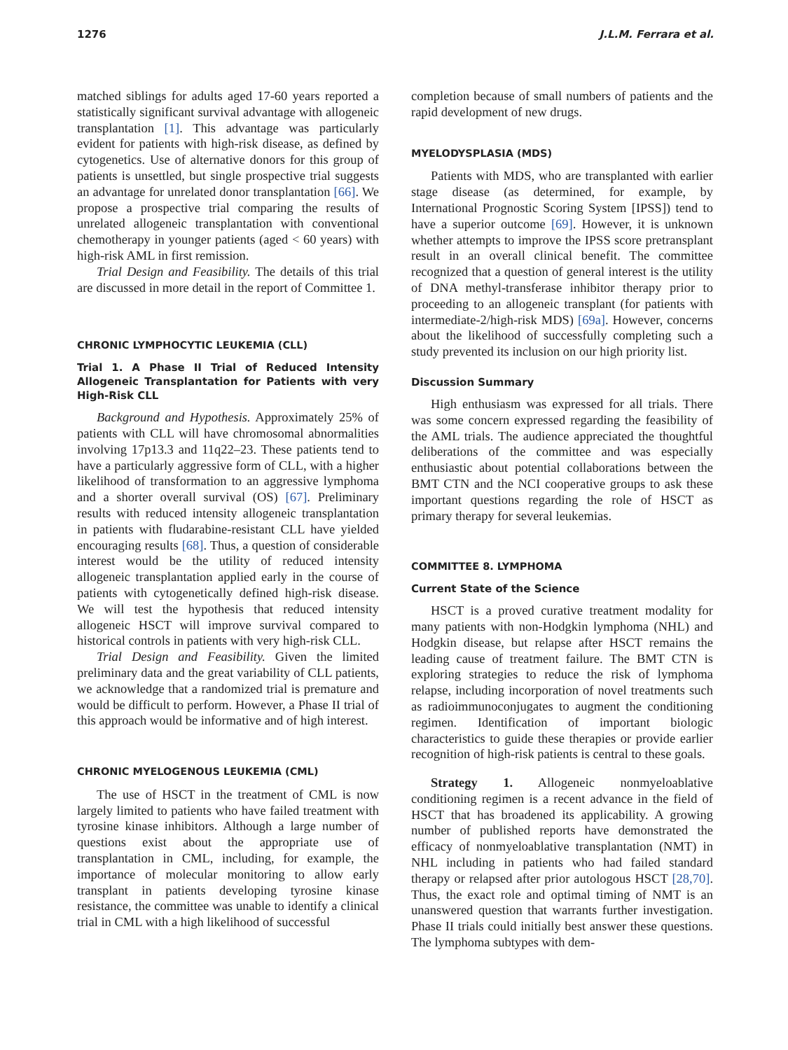1276 J.L.M. Ferrara et al.
matched siblings for adults aged 17-60 years reported a statistically significant survival advantage with allogeneic transplantation [1]. This advantage was particularly evident for patients with high-risk disease, as defined by cytogenetics. Use of alternative donors for this group of patients is unsettled, but single prospective trial suggests an advantage for unrelated donor transplantation [66]. We propose a prospective trial comparing the results of unrelated allogeneic transplantation with conventional chemotherapy in younger patients (aged < 60 years) with high-risk AML in first remission.
Trial Design and Feasibility. The details of this trial are discussed in more detail in the report of Committee 1.
CHRONIC LYMPHOCYTIC LEUKEMIA (CLL)
Trial 1. A Phase II Trial of Reduced Intensity Allogeneic Transplantation for Patients with very High-Risk CLL
Background and Hypothesis. Approximately 25% of patients with CLL will have chromosomal abnormalities involving 17p13.3 and 11q22–23. These patients tend to have a particularly aggressive form of CLL, with a higher likelihood of transformation to an aggressive lymphoma and a shorter overall survival (OS) [67]. Preliminary results with reduced intensity allogeneic transplantation in patients with fludarabine-resistant CLL have yielded encouraging results [68]. Thus, a question of considerable interest would be the utility of reduced intensity allogeneic transplantation applied early in the course of patients with cytogenetically defined high-risk disease. We will test the hypothesis that reduced intensity allogeneic HSCT will improve survival compared to historical controls in patients with very high-risk CLL.
Trial Design and Feasibility. Given the limited preliminary data and the great variability of CLL patients, we acknowledge that a randomized trial is premature and would be difficult to perform. However, a Phase II trial of this approach would be informative and of high interest.
CHRONIC MYELOGENOUS LEUKEMIA (CML)
The use of HSCT in the treatment of CML is now largely limited to patients who have failed treatment with tyrosine kinase inhibitors. Although a large number of questions exist about the appropriate use of transplantation in CML, including, for example, the importance of molecular monitoring to allow early transplant in patients developing tyrosine kinase resistance, the committee was unable to identify a clinical trial in CML with a high likelihood of successful
completion because of small numbers of patients and the rapid development of new drugs.
MYELODYSPLASIA (MDS)
Patients with MDS, who are transplanted with earlier stage disease (as determined, for example, by International Prognostic Scoring System [IPSS]) tend to have a superior outcome [69]. However, it is unknown whether attempts to improve the IPSS score pretransplant result in an overall clinical benefit. The committee recognized that a question of general interest is the utility of DNA methyl-transferase inhibitor therapy prior to proceeding to an allogeneic transplant (for patients with intermediate-2/high-risk MDS) [69a]. However, concerns about the likelihood of successfully completing such a study prevented its inclusion on our high priority list.
Discussion Summary
High enthusiasm was expressed for all trials. There was some concern expressed regarding the feasibility of the AML trials. The audience appreciated the thoughtful deliberations of the committee and was especially enthusiastic about potential collaborations between the BMT CTN and the NCI cooperative groups to ask these important questions regarding the role of HSCT as primary therapy for several leukemias.
COMMITTEE 8. LYMPHOMA
Current State of the Science
HSCT is a proved curative treatment modality for many patients with non-Hodgkin lymphoma (NHL) and Hodgkin disease, but relapse after HSCT remains the leading cause of treatment failure. The BMT CTN is exploring strategies to reduce the risk of lymphoma relapse, including incorporation of novel treatments such as radioimmunoconjugates to augment the conditioning regimen. Identification of important biologic characteristics to guide these therapies or provide earlier recognition of high-risk patients is central to these goals.
Strategy 1. Allogeneic nonmyeloablative conditioning regimen is a recent advance in the field of HSCT that has broadened its applicability. A growing number of published reports have demonstrated the efficacy of nonmyeloablative transplantation (NMT) in NHL including in patients who had failed standard therapy or relapsed after prior autologous HSCT [28,70]. Thus, the exact role and optimal timing of NMT is an unanswered question that warrants further investigation. Phase II trials could initially best answer these questions. The lymphoma subtypes with dem-